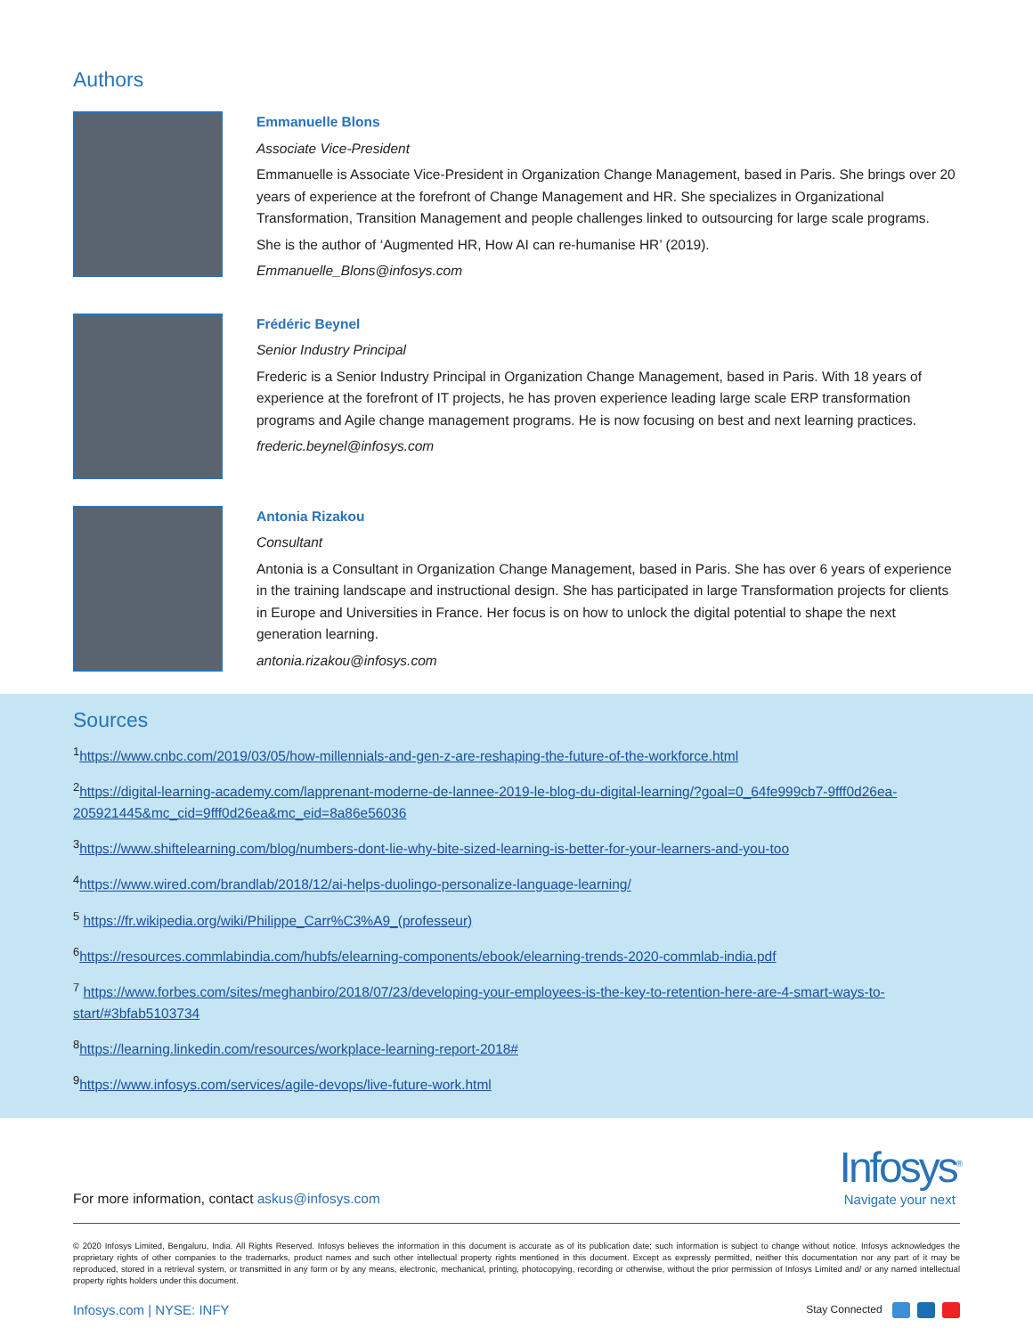Authors
Emmanuelle Blons
Associate Vice-President
Emmanuelle is Associate Vice-President in Organization Change Management, based in Paris. She brings over 20 years of experience at the forefront of Change Management and HR. She specializes in Organizational Transformation, Transition Management and people challenges linked to outsourcing for large scale programs.
She is the author of ‘Augmented HR, How AI can re-humanise HR’ (2019).
Emmanuelle_Blons@infosys.com
Frédéric Beynel
Senior Industry Principal
Frederic is a Senior Industry Principal in Organization Change Management, based in Paris. With 18 years of experience at the forefront of IT projects, he has proven experience leading large scale ERP transformation programs and Agile change management programs. He is now focusing on best and next learning practices.
frederic.beynel@infosys.com
Antonia Rizakou
Consultant
Antonia is a Consultant in Organization Change Management, based in Paris. She has over 6 years of experience in the training landscape and instructional design. She has participated in large Transformation projects for clients in Europe and Universities in France. Her focus is on how to unlock the digital potential to shape the next generation learning.
antonia.rizakou@infosys.com
Sources
<sup>1</sup> https://www.cnbc.com/2019/03/05/how-millennials-and-gen-z-are-reshaping-the-future-of-the-workforce.html
<sup>2</sup> https://digital-learning-academy.com/lapprenant-moderne-de-lannee-2019-le-blog-du-digital-learning/?goal=0_64fe999cb7-9fff0d26ea-205921445&mc_cid=9fff0d26ea&mc_eid=8a86e56036
<sup>3</sup> https://www.shiftelearning.com/blog/numbers-dont-lie-why-bite-sized-learning-is-better-for-your-learners-and-you-too
<sup>4</sup> https://www.wired.com/brandlab/2018/12/ai-helps-duolingo-personalize-language-learning/
<sup>5</sup> https://fr.wikipedia.org/wiki/Philippe_Carr%C3%A9_(professeur)
<sup>6</sup> https://resources.commlabindia.com/hubfs/elearning-components/ebook/elearning-trends-2020-commlab-india.pdf
<sup>7</sup> https://www.forbes.com/sites/meghanbiro/2018/07/23/developing-your-employees-is-the-key-to-retention-here-are-4-smart-ways-to-start/#3bfab5103734
<sup>8</sup> https://learning.linkedin.com/resources/workplace-learning-report-2018#
<sup>9</sup> https://www.infosys.com/services/agile-devops/live-future-work.html
For more information, contact askus@infosys.com
Infosys<sup>®</sup>
Navigate your next
© 2020 Infosys Limited, Bengaluru, India. All Rights Reserved. Infosys believes the information in this document is accurate as of its publication date; such information is subject to change without notice. Infosys acknowledges the proprietary rights of other companies to the trademarks, product names and such other intellectual property rights mentioned in this document. Except as expressly permitted, neither this documentation nor any part of it may be reproduced, stored in a retrieval system, or transmitted in any form or by any means, electronic, mechanical, printing, photocopying, recording or otherwise, without the prior permission of Infosys Limited and/ or any named intellectual property rights holders under this document.
Infosys.com | NYSE: INFY Stay Connected